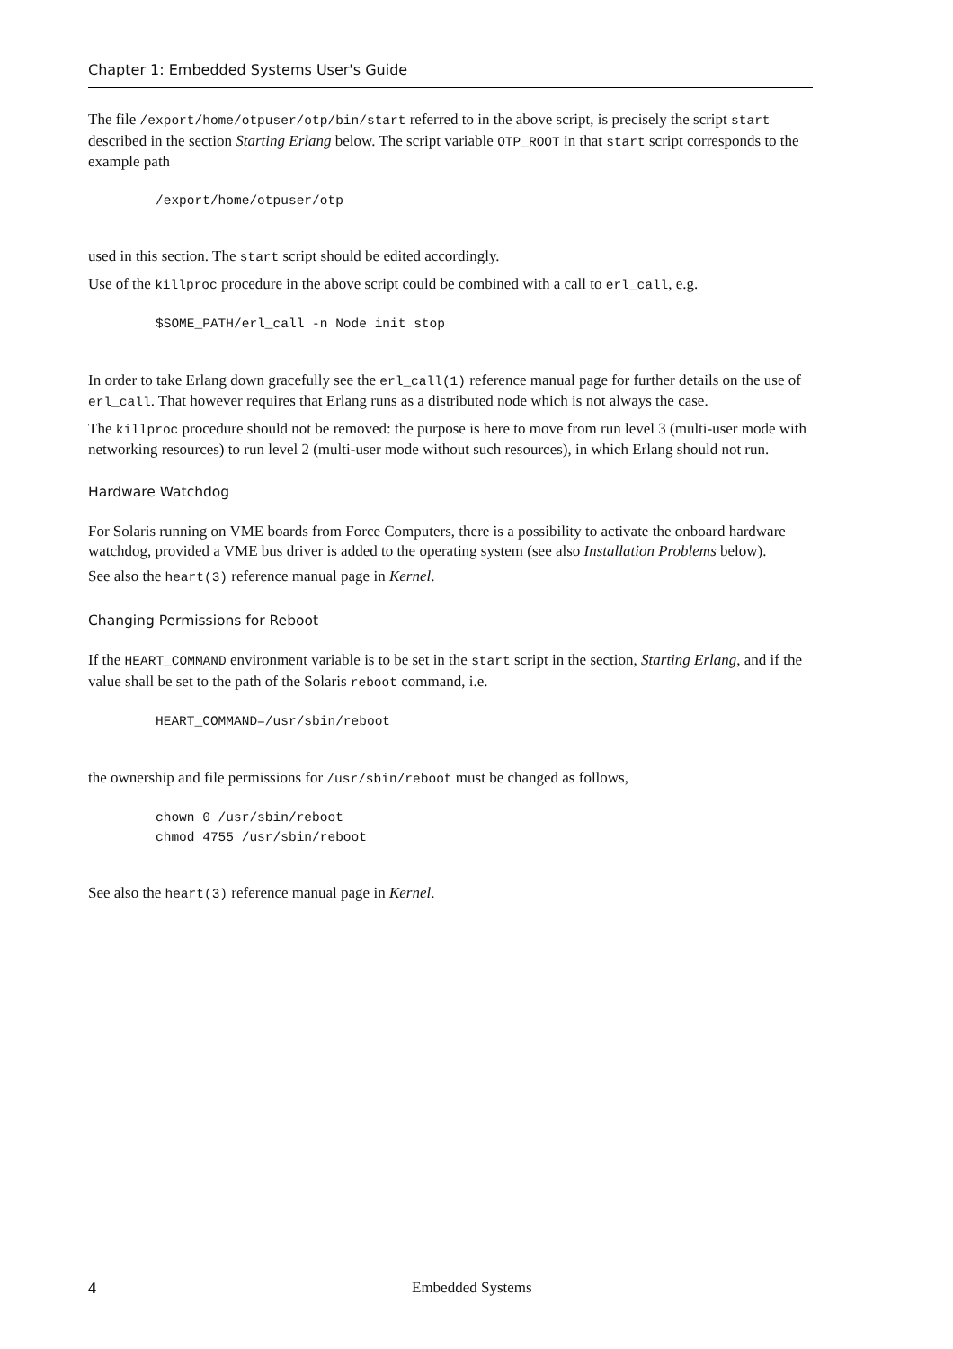Chapter 1: Embedded Systems User's Guide
The file /export/home/otpuser/otp/bin/start referred to in the above script, is precisely the script start described in the section Starting Erlang below. The script variable OTP_ROOT in that start script corresponds to the example path
/export/home/otpuser/otp
used in this section. The start script should be edited accordingly.
Use of the killproc procedure in the above script could be combined with a call to erl_call, e.g.
$SOME_PATH/erl_call -n Node init stop
In order to take Erlang down gracefully see the erl_call(1) reference manual page for further details on the use of erl_call. That however requires that Erlang runs as a distributed node which is not always the case.
The killproc procedure should not be removed: the purpose is here to move from run level 3 (multi-user mode with networking resources) to run level 2 (multi-user mode without such resources), in which Erlang should not run.
Hardware Watchdog
For Solaris running on VME boards from Force Computers, there is a possibility to activate the onboard hardware watchdog, provided a VME bus driver is added to the operating system (see also Installation Problems below).
See also the heart(3) reference manual page in Kernel.
Changing Permissions for Reboot
If the HEART_COMMAND environment variable is to be set in the start script in the section, Starting Erlang, and if the value shall be set to the path of the Solaris reboot command, i.e.
HEART_COMMAND=/usr/sbin/reboot
the ownership and file permissions for /usr/sbin/reboot must be changed as follows,
chown 0 /usr/sbin/reboot
chmod 4755 /usr/sbin/reboot
See also the heart(3) reference manual page in Kernel.
4 Embedded Systems